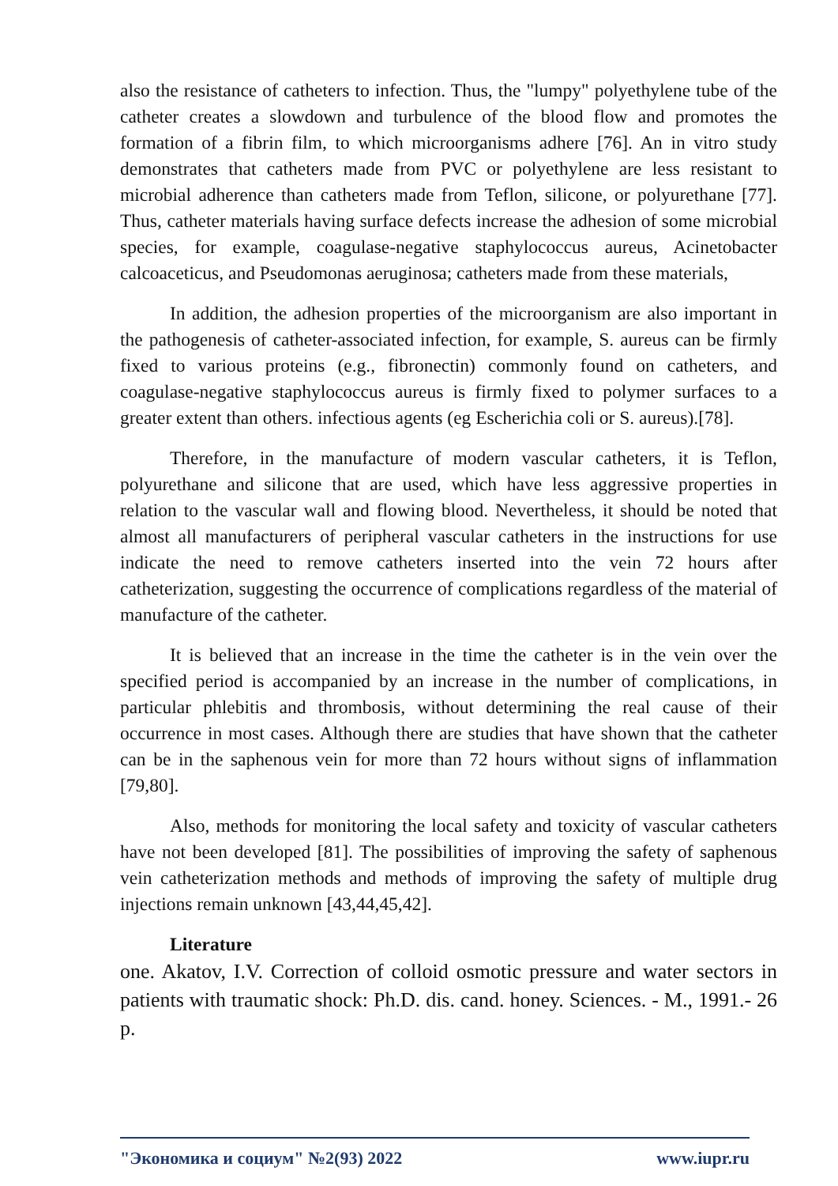also the resistance of catheters to infection. Thus, the "lumpy" polyethylene tube of the catheter creates a slowdown and turbulence of the blood flow and promotes the formation of a fibrin film, to which microorganisms adhere [76]. An in vitro study demonstrates that catheters made from PVC or polyethylene are less resistant to microbial adherence than catheters made from Teflon, silicone, or polyurethane [77]. Thus, catheter materials having surface defects increase the adhesion of some microbial species, for example, coagulase-negative staphylococcus aureus, Acinetobacter calcoaceticus, and Pseudomonas aeruginosa; catheters made from these materials,
In addition, the adhesion properties of the microorganism are also important in the pathogenesis of catheter-associated infection, for example, S. aureus can be firmly fixed to various proteins (e.g., fibronectin) commonly found on catheters, and coagulase-negative staphylococcus aureus is firmly fixed to polymer surfaces to a greater extent than others. infectious agents (eg Escherichia coli or S. aureus).[78].
Therefore, in the manufacture of modern vascular catheters, it is Teflon, polyurethane and silicone that are used, which have less aggressive properties in relation to the vascular wall and flowing blood. Nevertheless, it should be noted that almost all manufacturers of peripheral vascular catheters in the instructions for use indicate the need to remove catheters inserted into the vein 72 hours after catheterization, suggesting the occurrence of complications regardless of the material of manufacture of the catheter.
It is believed that an increase in the time the catheter is in the vein over the specified period is accompanied by an increase in the number of complications, in particular phlebitis and thrombosis, without determining the real cause of their occurrence in most cases. Although there are studies that have shown that the catheter can be in the saphenous vein for more than 72 hours without signs of inflammation [79,80].
Also, methods for monitoring the local safety and toxicity of vascular catheters have not been developed [81]. The possibilities of improving the safety of saphenous vein catheterization methods and methods of improving the safety of multiple drug injections remain unknown [43,44,45,42].
Literature
one. Akatov, I.V. Correction of colloid osmotic pressure and water sectors in patients with traumatic shock: Ph.D. dis. cand. honey. Sciences. - M., 1991.- 26 p.
"Экономика и социум" №2(93) 2022 www.iupr.ru